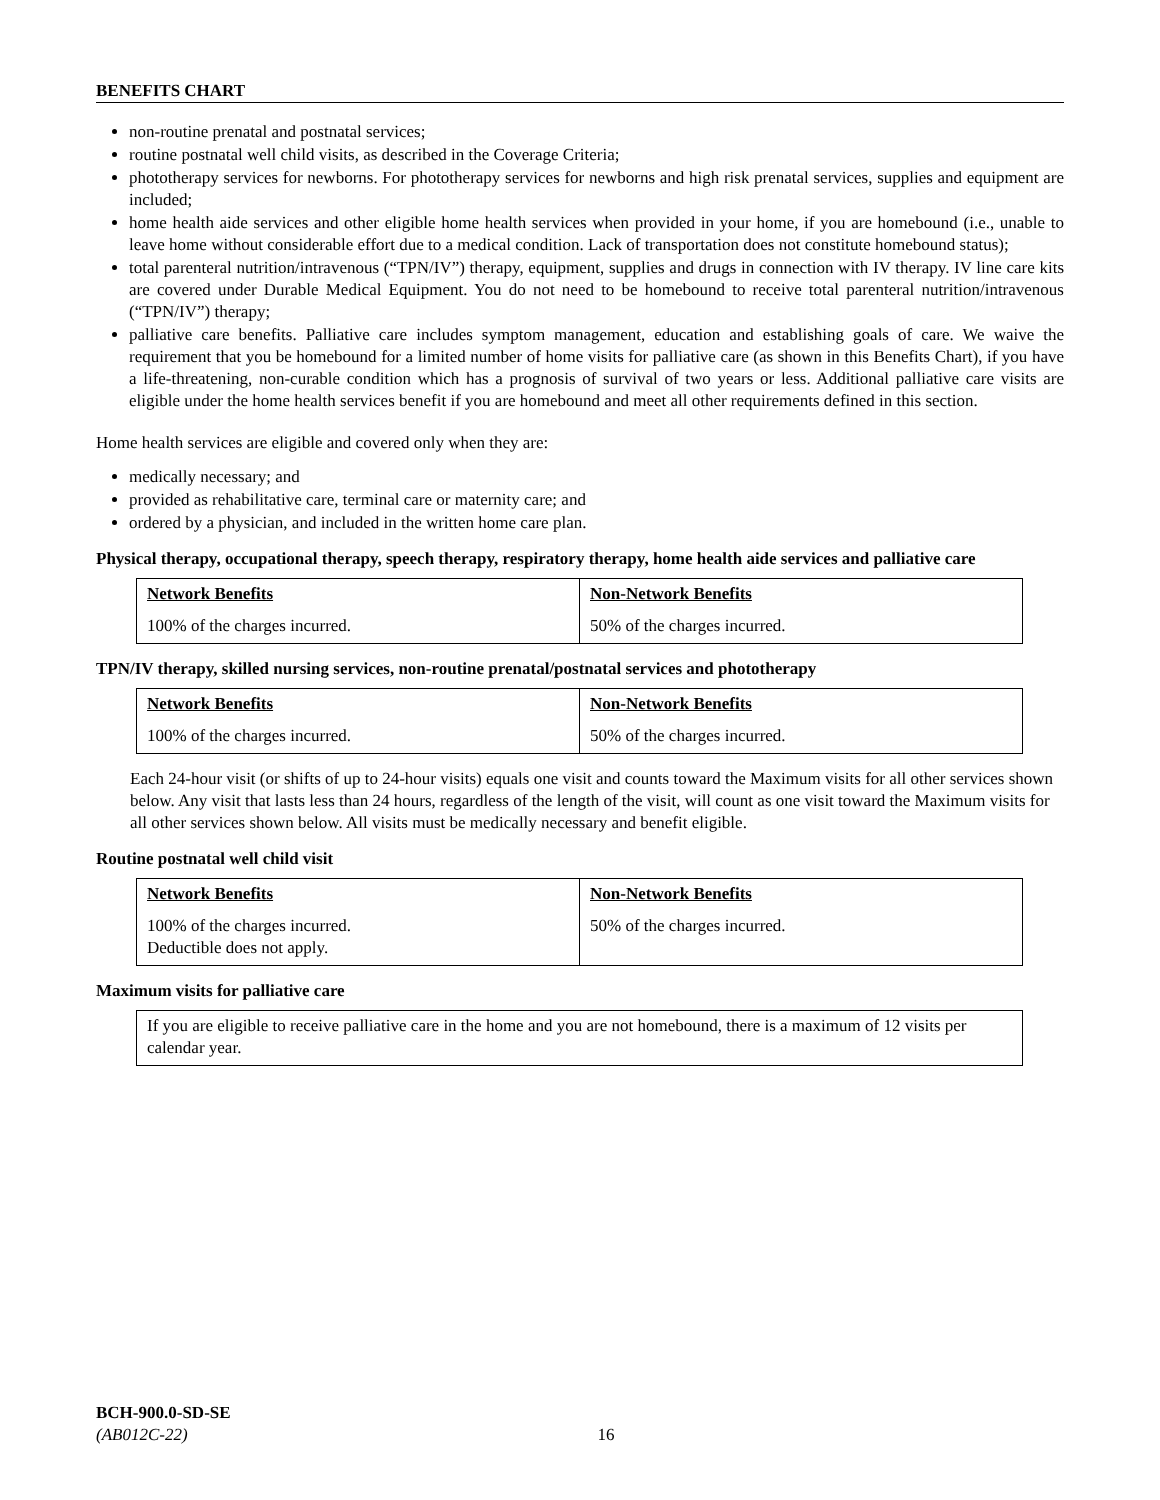BENEFITS CHART
non-routine prenatal and postnatal services;
routine postnatal well child visits, as described in the Coverage Criteria;
phototherapy services for newborns. For phototherapy services for newborns and high risk prenatal services, supplies and equipment are included;
home health aide services and other eligible home health services when provided in your home, if you are homebound (i.e., unable to leave home without considerable effort due to a medical condition. Lack of transportation does not constitute homebound status);
total parenteral nutrition/intravenous (“TPN/IV”) therapy, equipment, supplies and drugs in connection with IV therapy. IV line care kits are covered under Durable Medical Equipment. You do not need to be homebound to receive total parenteral nutrition/intravenous (“TPN/IV”) therapy;
palliative care benefits. Palliative care includes symptom management, education and establishing goals of care. We waive the requirement that you be homebound for a limited number of home visits for palliative care (as shown in this Benefits Chart), if you have a life-threatening, non-curable condition which has a prognosis of survival of two years or less. Additional palliative care visits are eligible under the home health services benefit if you are homebound and meet all other requirements defined in this section.
Home health services are eligible and covered only when they are:
medically necessary; and
provided as rehabilitative care, terminal care or maternity care; and
ordered by a physician, and included in the written home care plan.
Physical therapy, occupational therapy, speech therapy, respiratory therapy, home health aide services and palliative care
| Network Benefits | Non-Network Benefits |
| --- | --- |
| 100% of the charges incurred. | 50% of the charges incurred. |
TPN/IV therapy, skilled nursing services, non-routine prenatal/postnatal services and phototherapy
| Network Benefits | Non-Network Benefits |
| --- | --- |
| 100% of the charges incurred. | 50% of the charges incurred. |
Each 24-hour visit (or shifts of up to 24-hour visits) equals one visit and counts toward the Maximum visits for all other services shown below. Any visit that lasts less than 24 hours, regardless of the length of the visit, will count as one visit toward the Maximum visits for all other services shown below. All visits must be medically necessary and benefit eligible.
Routine postnatal well child visit
| Network Benefits | Non-Network Benefits |
| --- | --- |
| 100% of the charges incurred. Deductible does not apply. | 50% of the charges incurred. |
Maximum visits for palliative care
| If you are eligible to receive palliative care in the home and you are not homebound, there is a maximum of 12 visits per calendar year. |
BCH-900.0-SD-SE
(AB012C-22) 16